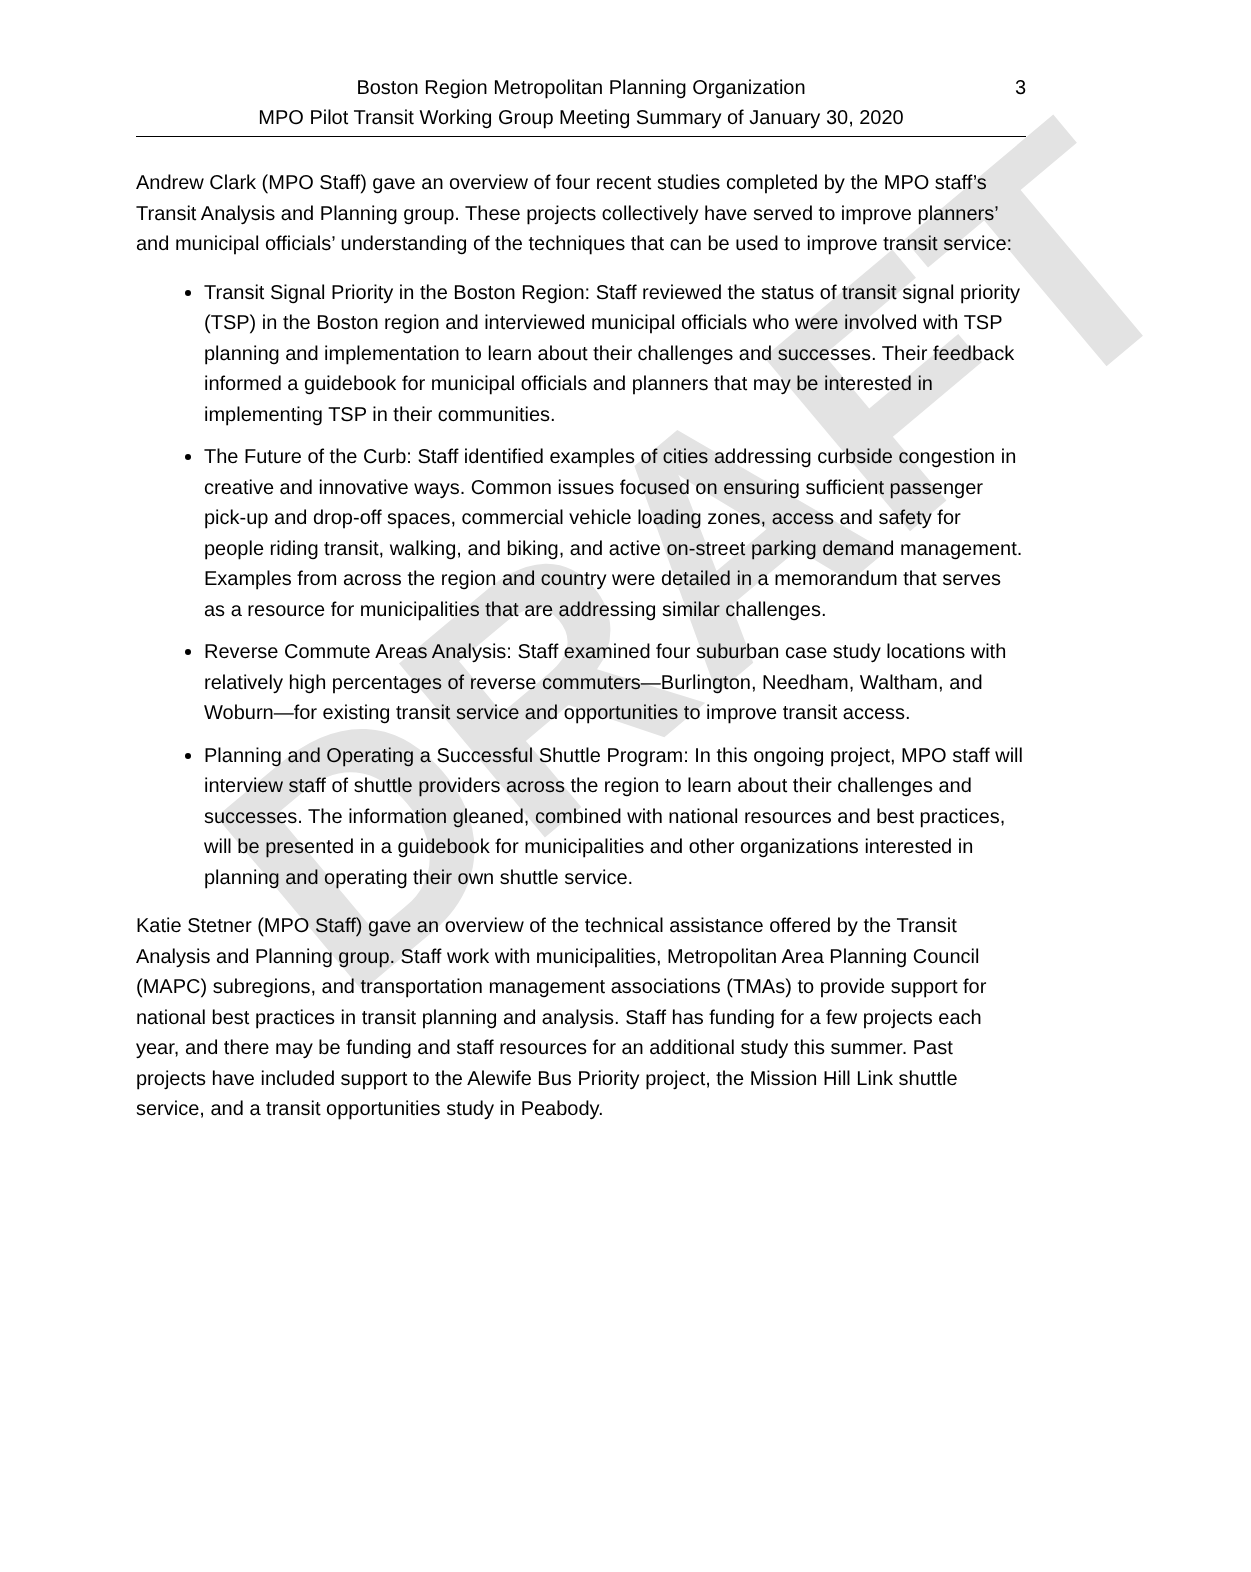DRAFT
Boston Region Metropolitan Planning Organization
MPO Pilot Transit Working Group Meeting Summary of January 30, 2020
3
Andrew Clark (MPO Staff) gave an overview of four recent studies completed by the MPO staff’s Transit Analysis and Planning group. These projects collectively have served to improve planners’ and municipal officials’ understanding of the techniques that can be used to improve transit service:
Transit Signal Priority in the Boston Region: Staff reviewed the status of transit signal priority (TSP) in the Boston region and interviewed municipal officials who were involved with TSP planning and implementation to learn about their challenges and successes. Their feedback informed a guidebook for municipal officials and planners that may be interested in implementing TSP in their communities.
The Future of the Curb: Staff identified examples of cities addressing curbside congestion in creative and innovative ways. Common issues focused on ensuring sufficient passenger pick-up and drop-off spaces, commercial vehicle loading zones, access and safety for people riding transit, walking, and biking, and active on-street parking demand management. Examples from across the region and country were detailed in a memorandum that serves as a resource for municipalities that are addressing similar challenges.
Reverse Commute Areas Analysis: Staff examined four suburban case study locations with relatively high percentages of reverse commuters—Burlington, Needham, Waltham, and Woburn—for existing transit service and opportunities to improve transit access.
Planning and Operating a Successful Shuttle Program: In this ongoing project, MPO staff will interview staff of shuttle providers across the region to learn about their challenges and successes. The information gleaned, combined with national resources and best practices, will be presented in a guidebook for municipalities and other organizations interested in planning and operating their own shuttle service.
Katie Stetner (MPO Staff) gave an overview of the technical assistance offered by the Transit Analysis and Planning group. Staff work with municipalities, Metropolitan Area Planning Council (MAPC) subregions, and transportation management associations (TMAs) to provide support for national best practices in transit planning and analysis. Staff has funding for a few projects each year, and there may be funding and staff resources for an additional study this summer. Past projects have included support to the Alewife Bus Priority project, the Mission Hill Link shuttle service, and a transit opportunities study in Peabody.